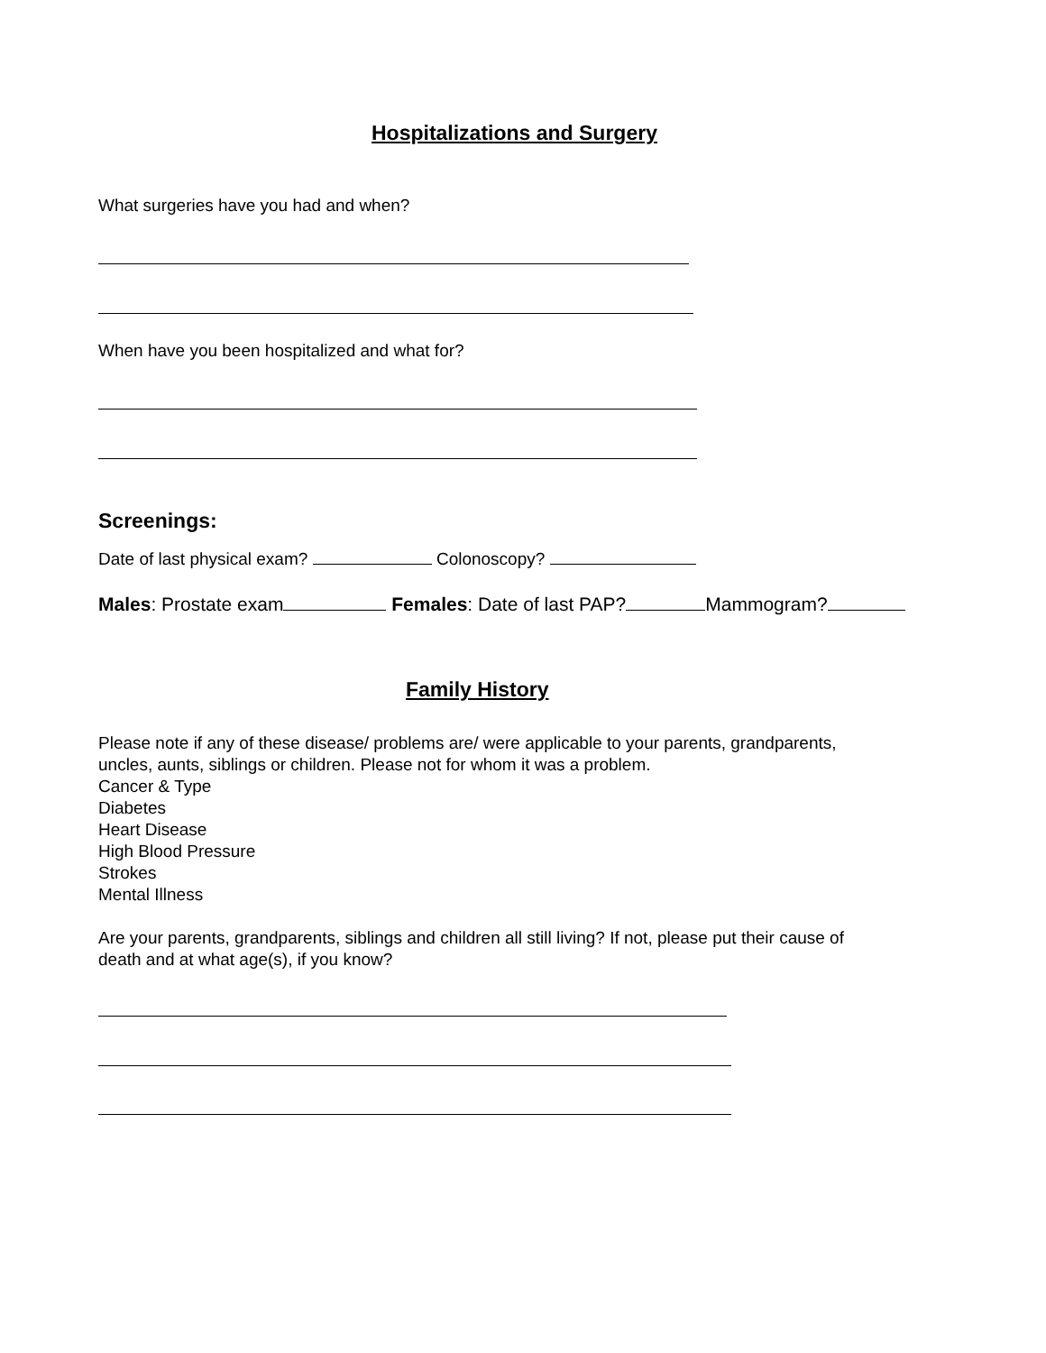Hospitalizations and Surgery
What surgeries have you had and when?
When have you been hospitalized and what for?
Screenings:
Date of last physical exam? Colonoscopy?
Males: Prostate exam Females: Date of last PAP? Mammogram?
Family History
Please note if any of these disease/ problems are/ were applicable to your parents, grandparents,
uncles, aunts, siblings or children. Please not for whom it was a problem.
Cancer & Type
Diabetes
Heart Disease
High Blood Pressure
Strokes
Mental Illness
Are your parents, grandparents, siblings and children all still living? If not, please put their cause of
death and at what age(s), if you know?